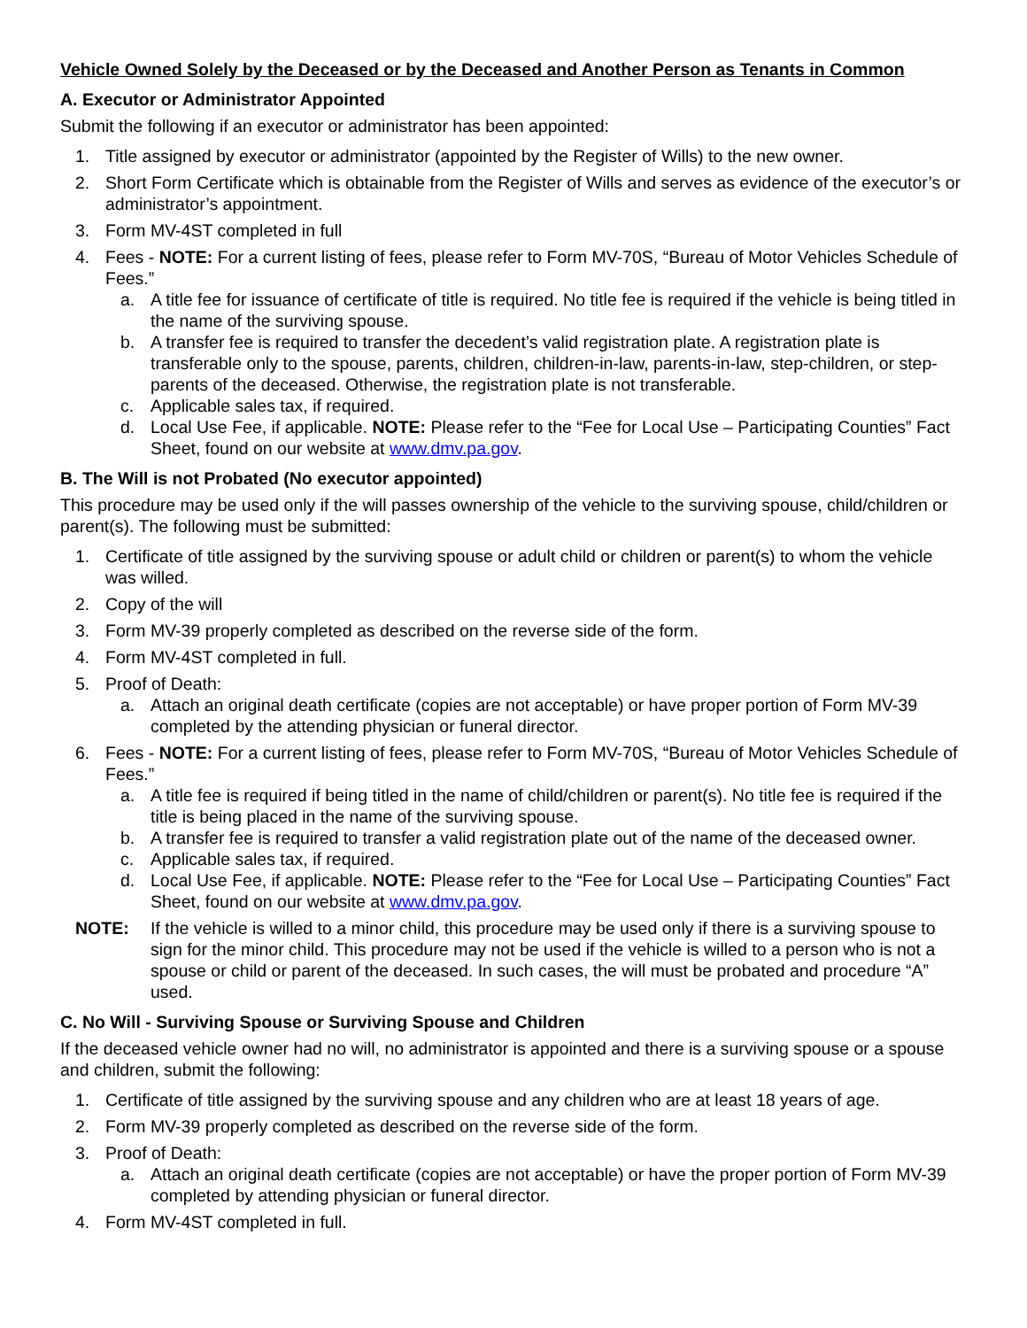Vehicle Owned Solely by the Deceased or by the Deceased and Another Person as Tenants in Common
A. Executor or Administrator Appointed
Submit the following if an executor or administrator has been appointed:
1. Title assigned by executor or administrator (appointed by the Register of Wills) to the new owner.
2. Short Form Certificate which is obtainable from the Register of Wills and serves as evidence of the executor’s or administrator’s appointment.
3. Form MV-4ST completed in full
4. Fees - NOTE: For a current listing of fees, please refer to Form MV-70S, “Bureau of Motor Vehicles Schedule of Fees.”
a. A title fee for issuance of certificate of title is required. No title fee is required if the vehicle is being titled in the name of the surviving spouse.
b. A transfer fee is required to transfer the decedent’s valid registration plate. A registration plate is transferable only to the spouse, parents, children, children-in-law, parents-in-law, step-children, or step-parents of the deceased. Otherwise, the registration plate is not transferable.
c. Applicable sales tax, if required.
d. Local Use Fee, if applicable. NOTE: Please refer to the “Fee for Local Use – Participating Counties” Fact Sheet, found on our website at www.dmv.pa.gov.
B. The Will is not Probated (No executor appointed)
This procedure may be used only if the will passes ownership of the vehicle to the surviving spouse, child/children or parent(s). The following must be submitted:
1. Certificate of title assigned by the surviving spouse or adult child or children or parent(s) to whom the vehicle was willed.
2. Copy of the will
3. Form MV-39 properly completed as described on the reverse side of the form.
4. Form MV-4ST completed in full.
5. Proof of Death:
a. Attach an original death certificate (copies are not acceptable) or have proper portion of Form MV-39 completed by the attending physician or funeral director.
6. Fees - NOTE: For a current listing of fees, please refer to Form MV-70S, “Bureau of Motor Vehicles Schedule of Fees.”
a. A title fee is required if being titled in the name of child/children or parent(s). No title fee is required if the title is being placed in the name of the surviving spouse.
b. A transfer fee is required to transfer a valid registration plate out of the name of the deceased owner.
c. Applicable sales tax, if required.
d. Local Use Fee, if applicable. NOTE: Please refer to the “Fee for Local Use – Participating Counties” Fact Sheet, found on our website at www.dmv.pa.gov.
NOTE: If the vehicle is willed to a minor child, this procedure may be used only if there is a surviving spouse to sign for the minor child. This procedure may not be used if the vehicle is willed to a person who is not a spouse or child or parent of the deceased. In such cases, the will must be probated and procedure “A” used.
C. No Will - Surviving Spouse or Surviving Spouse and Children
If the deceased vehicle owner had no will, no administrator is appointed and there is a surviving spouse or a spouse and children, submit the following:
1. Certificate of title assigned by the surviving spouse and any children who are at least 18 years of age.
2. Form MV-39 properly completed as described on the reverse side of the form.
3. Proof of Death:
a. Attach an original death certificate (copies are not acceptable) or have the proper portion of Form MV-39 completed by attending physician or funeral director.
4. Form MV-4ST completed in full.